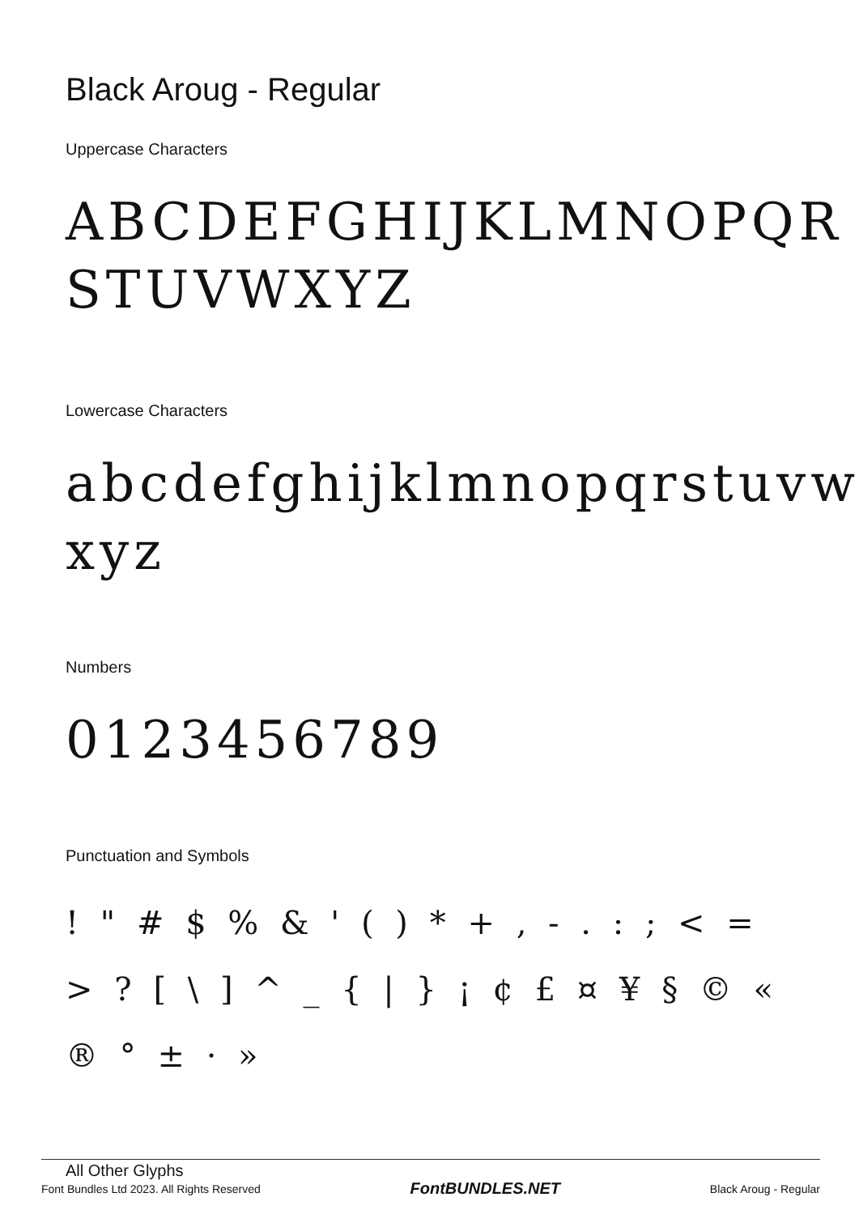Black Aroug - Regular
Uppercase Characters
ABCDEFGHIJKLMNOPQR STUVWXYZ
Lowercase Characters
abcdefghijklmnopqrstuvw xyz
Numbers
0123456789
Punctuation and Symbols
! " # $ % & ' ( ) * + , - . : ; < = > ? [ \ ] ^ _ { | } ¡ ¢ £ ¤ ¥ § © « ® ° ± · »
All Other Glyphs
Font Bundles Ltd 2023. All Rights Reserved FontBUNDLES.NET Black Aroug - Regular